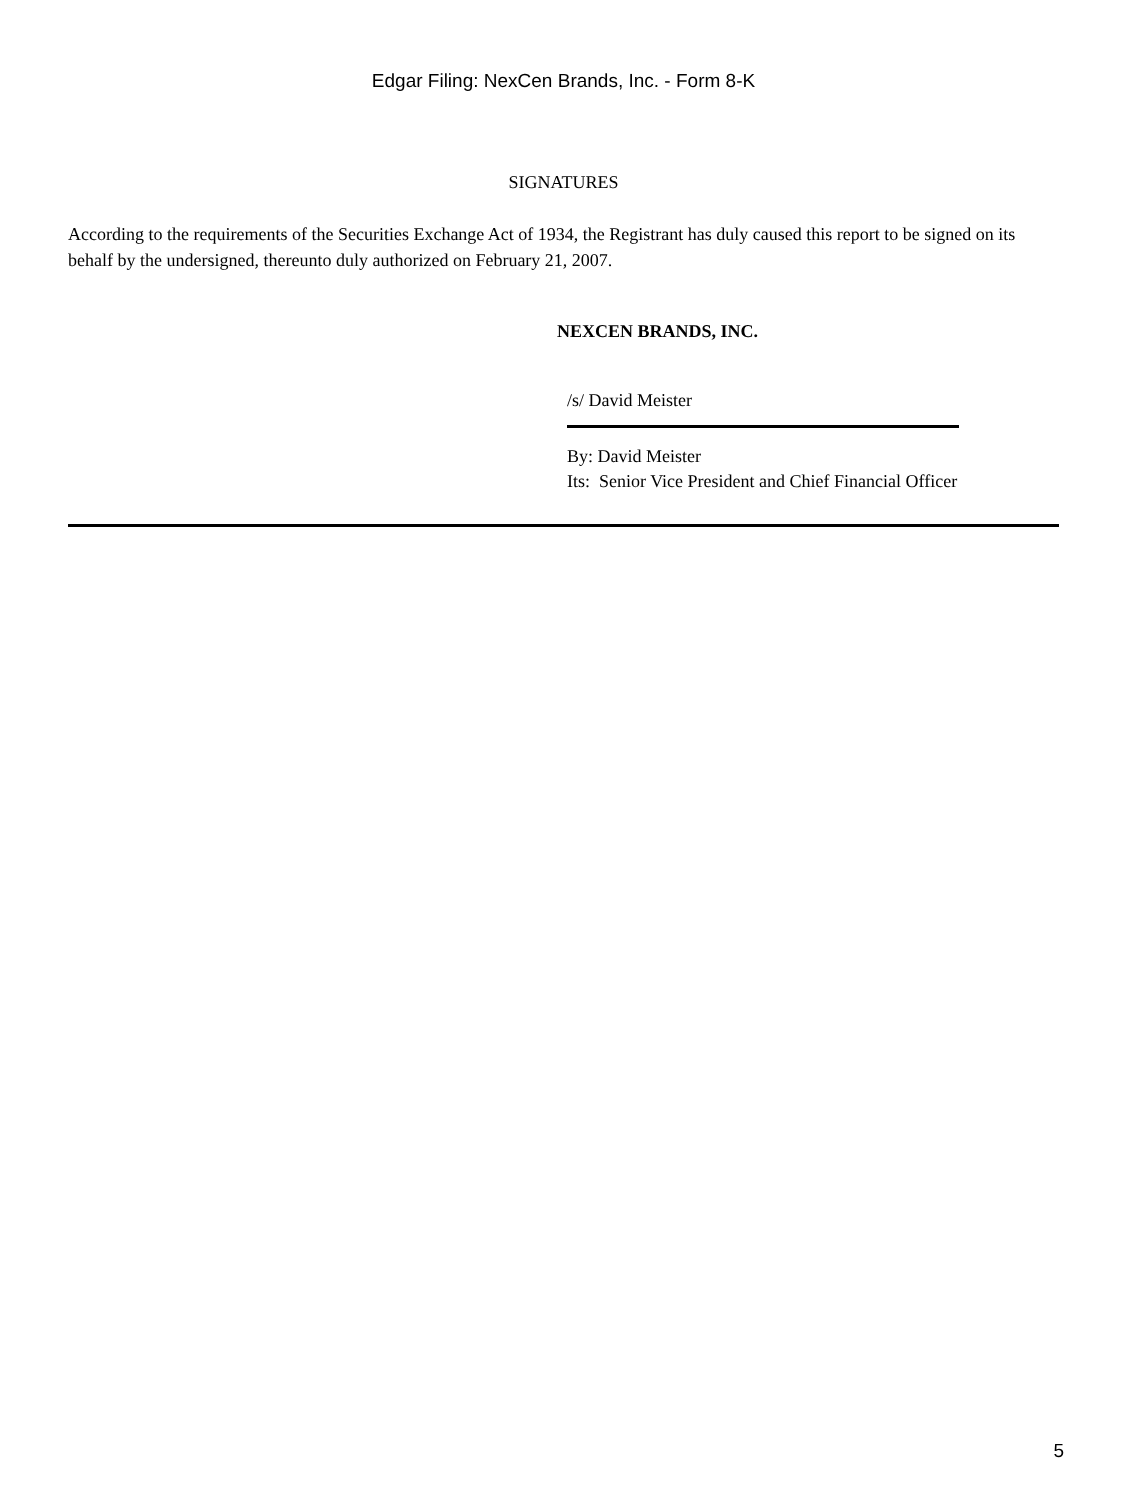Edgar Filing: NexCen Brands, Inc. - Form 8-K
SIGNATURES
According to the requirements of the Securities Exchange Act of 1934, the Registrant has duly caused this report to be signed on its behalf by the undersigned, thereunto duly authorized on February 21, 2007.
NEXCEN BRANDS, INC.
/s/ David Meister
By: David Meister
Its: Senior Vice President and Chief Financial Officer
5